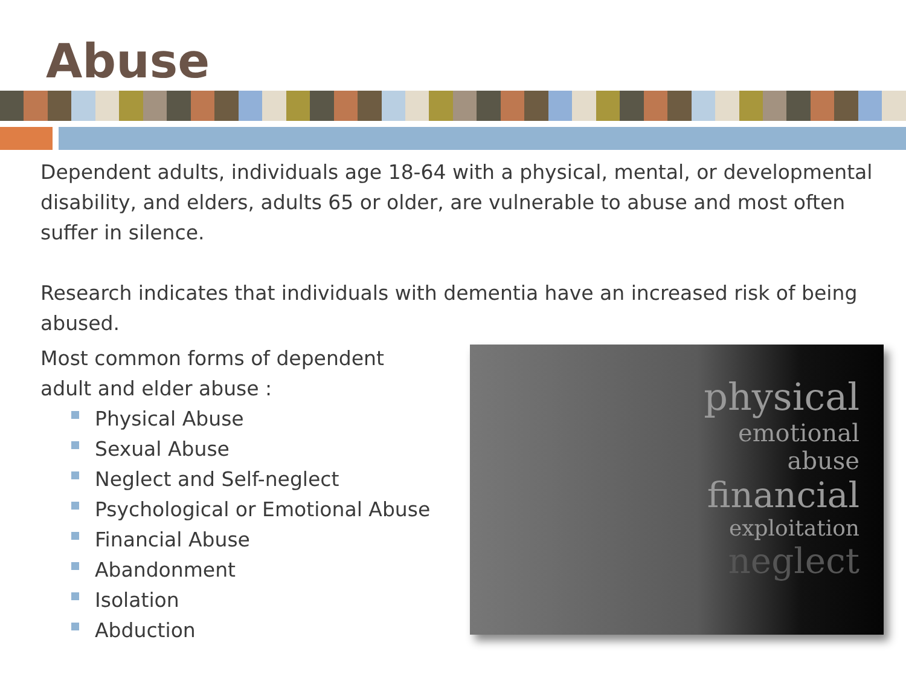Abuse
Dependent adults, individuals age 18-64 with a physical, mental, or developmental disability, and elders, adults 65 or older, are vulnerable to abuse and most often suffer in silence.
Research indicates that individuals with dementia have an increased risk of being abused.
Most common forms of dependent adult and elder abuse :
Physical Abuse
Sexual Abuse
Neglect and Self-neglect
Psychological or Emotional Abuse
Financial Abuse
Abandonment
Isolation
Abduction
physical
emotional
abuse
financial
exploitation
neglect